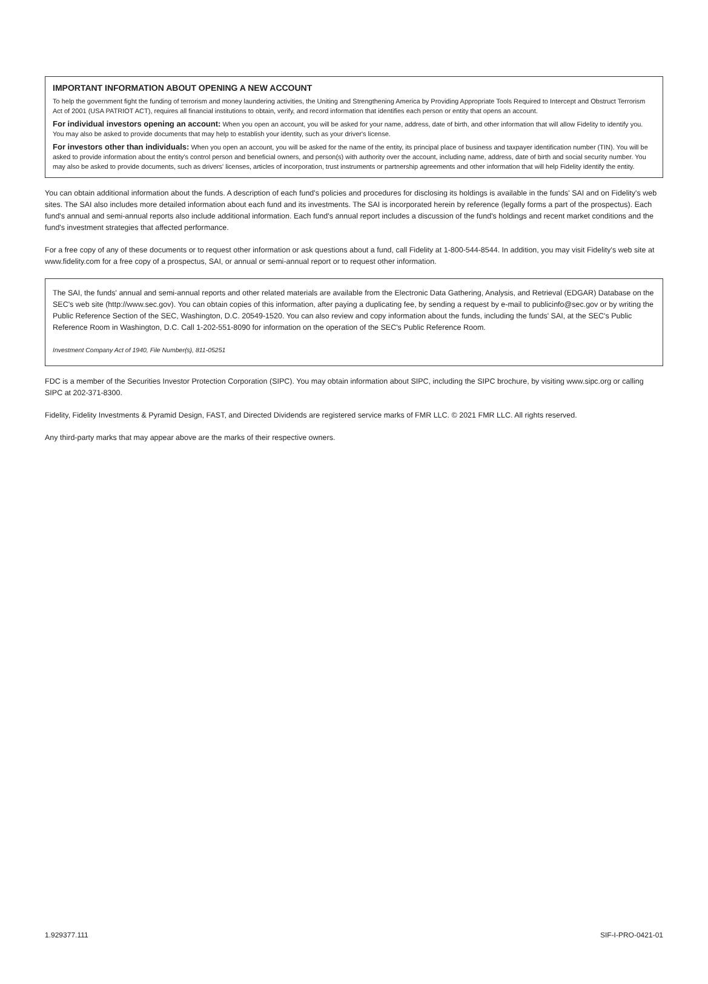IMPORTANT INFORMATION ABOUT OPENING A NEW ACCOUNT
To help the government fight the funding of terrorism and money laundering activities, the Uniting and Strengthening America by Providing Appropriate Tools Required to Intercept and Obstruct Terrorism Act of 2001 (USA PATRIOT ACT), requires all financial institutions to obtain, verify, and record information that identifies each person or entity that opens an account.
For individual investors opening an account: When you open an account, you will be asked for your name, address, date of birth, and other information that will allow Fidelity to identify you. You may also be asked to provide documents that may help to establish your identity, such as your driver's license.
For investors other than individuals: When you open an account, you will be asked for the name of the entity, its principal place of business and taxpayer identification number (TIN). You will be asked to provide information about the entity's control person and beneficial owners, and person(s) with authority over the account, including name, address, date of birth and social security number. You may also be asked to provide documents, such as drivers' licenses, articles of incorporation, trust instruments or partnership agreements and other information that will help Fidelity identify the entity.
You can obtain additional information about the funds. A description of each fund's policies and procedures for disclosing its holdings is available in the funds' SAI and on Fidelity's web sites. The SAI also includes more detailed information about each fund and its investments. The SAI is incorporated herein by reference (legally forms a part of the prospectus). Each fund's annual and semi-annual reports also include additional information. Each fund's annual report includes a discussion of the fund's holdings and recent market conditions and the fund's investment strategies that affected performance.
For a free copy of any of these documents or to request other information or ask questions about a fund, call Fidelity at 1-800-544-8544. In addition, you may visit Fidelity's web site at www.fidelity.com for a free copy of a prospectus, SAI, or annual or semi-annual report or to request other information.
The SAI, the funds' annual and semi-annual reports and other related materials are available from the Electronic Data Gathering, Analysis, and Retrieval (EDGAR) Database on the SEC's web site (http://www.sec.gov). You can obtain copies of this information, after paying a duplicating fee, by sending a request by e-mail to publicinfo@sec.gov or by writing the Public Reference Section of the SEC, Washington, D.C. 20549-1520. You can also review and copy information about the funds, including the funds' SAI, at the SEC's Public Reference Room in Washington, D.C. Call 1-202-551-8090 for information on the operation of the SEC's Public Reference Room.
Investment Company Act of 1940, File Number(s), 811-05251
FDC is a member of the Securities Investor Protection Corporation (SIPC). You may obtain information about SIPC, including the SIPC brochure, by visiting www.sipc.org or calling SIPC at 202-371-8300.
Fidelity, Fidelity Investments & Pyramid Design, FAST, and Directed Dividends are registered service marks of FMR LLC. © 2021 FMR LLC. All rights reserved.
Any third-party marks that may appear above are the marks of their respective owners.
1.929377.111 SIF-I-PRO-0421-01